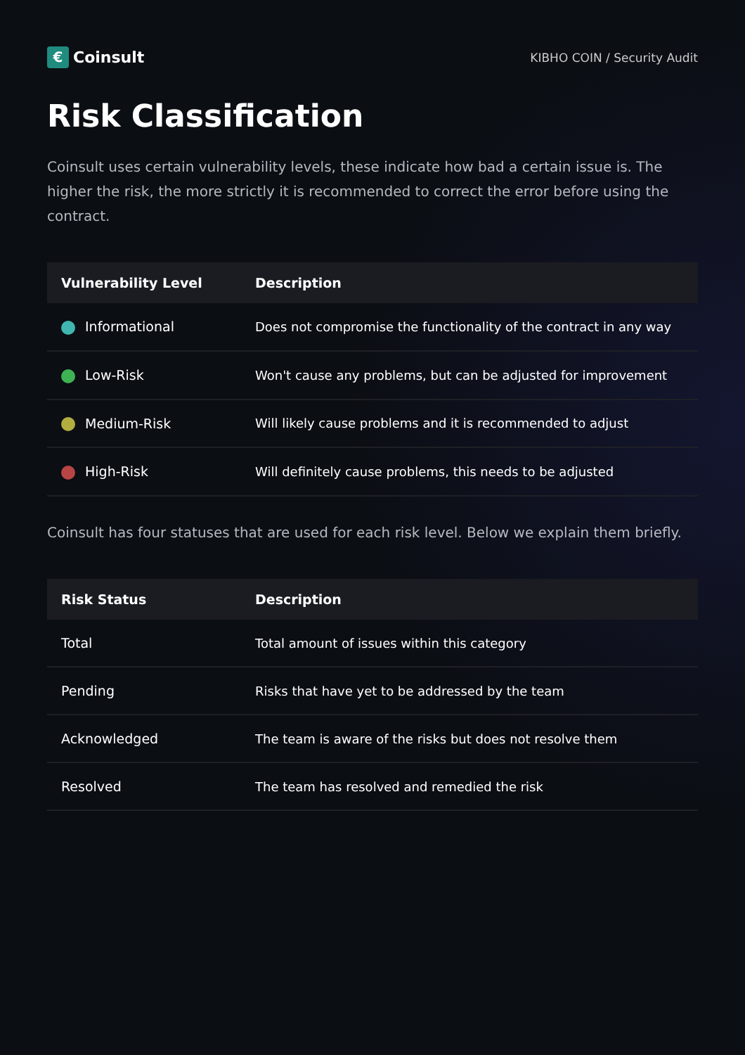€ Coinsult
KIBHO COIN / Security Audit
Risk Classification
Coinsult uses certain vulnerability levels, these indicate how bad a certain issue is. The higher the risk, the more strictly it is recommended to correct the error before using the contract.
| Vulnerability Level | Description |
| --- | --- |
| Informational | Does not compromise the functionality of the contract in any way |
| Low-Risk | Won't cause any problems, but can be adjusted for improvement |
| Medium-Risk | Will likely cause problems and it is recommended to adjust |
| High-Risk | Will definitely cause problems, this needs to be adjusted |
Coinsult has four statuses that are used for each risk level. Below we explain them briefly.
| Risk Status | Description |
| --- | --- |
| Total | Total amount of issues within this category |
| Pending | Risks that have yet to be addressed by the team |
| Acknowledged | The team is aware of the risks but does not resolve them |
| Resolved | The team has resolved and remedied the risk |